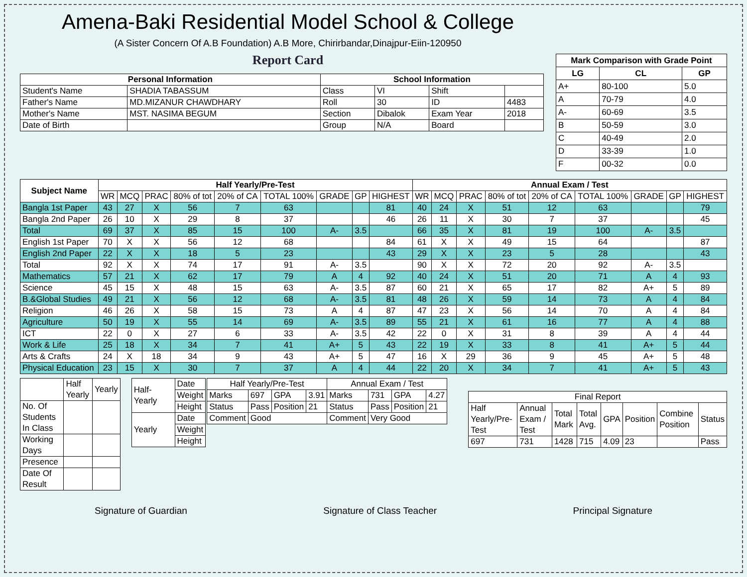Amena-Baki Residential Model School & College
(A Sister Concern Of A.B Foundation) A.B More, Chirirbandar,Dinajpur-Eiin-120950
Report Card
| Personal Information | | School Information | | | |
| --- | --- | --- | --- | --- | --- |
| Student's Name | SHADIA TABASSUM | Class | VI | Shift | |
| Father's Name | MD.MIZANUR CHAWDHARY | Roll | 30 | ID | 4483 |
| Mother's Name | MST. NASIMA BEGUM | Section | Dibalok | Exam Year | 2018 |
| Date of Birth | | Group | N/A | Board | |
| Mark Comparison with Grade Point | | |
| --- | --- | --- |
| LG | CL | GP |
| A+ | 80-100 | 5.0 |
| A | 70-79 | 4.0 |
| A- | 60-69 | 3.5 |
| B | 50-59 | 3.0 |
| C | 40-49 | 2.0 |
| D | 33-39 | 1.0 |
| F | 00-32 | 0.0 |
| Subject Name | Half Yearly/Pre-Test | | | | | | | | | Annual Exam / Test | | | | | | | | |
| --- | --- | --- | --- | --- | --- | --- | --- | --- | --- | --- | --- | --- | --- | --- | --- | --- | --- | --- |
| | WR | MCQ | PRAC | 80% of tot | 20% of CA | TOTAL 100% | GRADE | GP | HIGHEST | WR | MCQ | PRAC | 80% of tot | 20% of CA | TOTAL 100% | GRADE | GP | HIGHEST |
| Bangla 1st Paper | 43 | 27 | X | 56 | 7 | 63 | | | 81 | 40 | 24 | X | 51 | 12 | 63 | | | 79 |
| Bangla 2nd Paper | 26 | 10 | X | 29 | 8 | 37 | | | 46 | 26 | 11 | X | 30 | 7 | 37 | | | 45 |
| Total | 69 | 37 | X | 85 | 15 | 100 | A- | 3.5 | | 66 | 35 | X | 81 | 19 | 100 | A- | 3.5 | |
| English 1st Paper | 70 | X | X | 56 | 12 | 68 | | | 84 | 61 | X | X | 49 | 15 | 64 | | | 87 |
| English 2nd Paper | 22 | X | X | 18 | 5 | 23 | | | 43 | 29 | X | X | 23 | 5 | 28 | | | 43 |
| Total | 92 | X | X | 74 | 17 | 91 | A- | 3.5 | | 90 | X | X | 72 | 20 | 92 | A- | 3.5 | |
| Mathematics | 57 | 21 | X | 62 | 17 | 79 | A | 4 | 92 | 40 | 24 | X | 51 | 20 | 71 | A | 4 | 93 |
| Science | 45 | 15 | X | 48 | 15 | 63 | A- | 3.5 | 87 | 60 | 21 | X | 65 | 17 | 82 | A+ | 5 | 89 |
| B.&Global Studies | 49 | 21 | X | 56 | 12 | 68 | A- | 3.5 | 81 | 48 | 26 | X | 59 | 14 | 73 | A | 4 | 84 |
| Religion | 46 | 26 | X | 58 | 15 | 73 | A | 4 | 87 | 47 | 23 | X | 56 | 14 | 70 | A | 4 | 84 |
| Agriculture | 50 | 19 | X | 55 | 14 | 69 | A- | 3.5 | 89 | 55 | 21 | X | 61 | 16 | 77 | A | 4 | 88 |
| ICT | 22 | 0 | X | 27 | 6 | 33 | A- | 3.5 | 42 | 22 | 0 | X | 31 | 8 | 39 | A | 4 | 44 |
| Work & Life | 25 | 18 | X | 34 | 7 | 41 | A+ | 5 | 43 | 22 | 19 | X | 33 | 8 | 41 | A+ | 5 | 44 |
| Arts & Crafts | 24 | X | 18 | 34 | 9 | 43 | A+ | 5 | 47 | 16 | X | 29 | 36 | 9 | 45 | A+ | 5 | 48 |
| Physical Education | 23 | 15 | X | 30 | 7 | 37 | A | 4 | 44 | 22 | 20 | X | 34 | 7 | 41 | A+ | 5 | 43 |
| | Half Yearly | Yearly |
| No. Of Students In Class | | |
| Working Days | | |
| Presence | | |
| Date Of Result | | |
| Half-Yearly | Date |
| | Weight |
| | Height |
| Yearly | Date |
| | Weight |
| | Height |
| Half Yearly/Pre-Test | | | | Annual Exam / Test | | | |
| Marks | 697 | GPA | 3.91 | Marks | 731 | GPA | 4.27 |
| Status | Pass | Position | 21 | Status | Pass | Position | 21 |
| Comment | Good | | | Comment | Very Good | | |
| Final Report | | | | | | | |
| Half Yearly/Pre-Test | Annual Exam / Test | Total Mark | Total Avg. | GPA | Position | Combine Position | Status |
| 697 | 731 | 1428 | 715 | 4.09 | 23 | | Pass |
Signature of Guardian Signature of Class Teacher Principal Signature